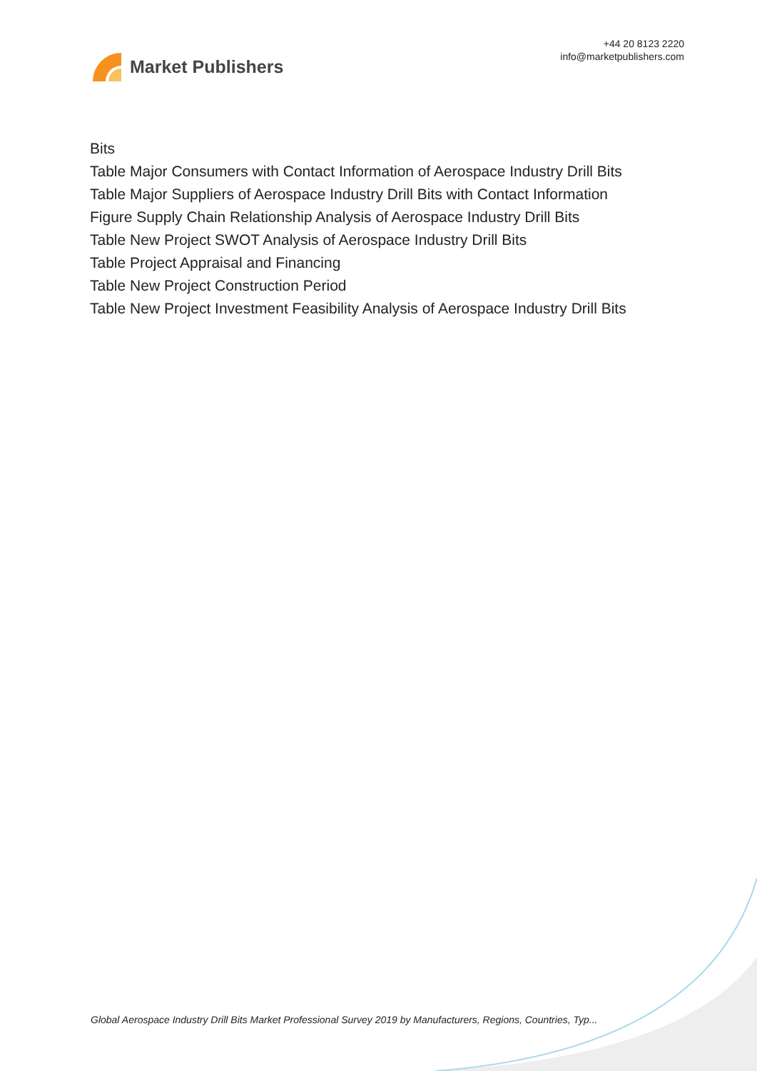Market Publishers
+44 20 8123 2220
info@marketpublishers.com
Bits
Table Major Consumers with Contact Information of Aerospace Industry Drill Bits
Table Major Suppliers of Aerospace Industry Drill Bits with Contact Information
Figure Supply Chain Relationship Analysis of Aerospace Industry Drill Bits
Table New Project SWOT Analysis of Aerospace Industry Drill Bits
Table Project Appraisal and Financing
Table New Project Construction Period
Table New Project Investment Feasibility Analysis of Aerospace Industry Drill Bits
Global Aerospace Industry Drill Bits Market Professional Survey 2019 by Manufacturers, Regions, Countries, Typ...